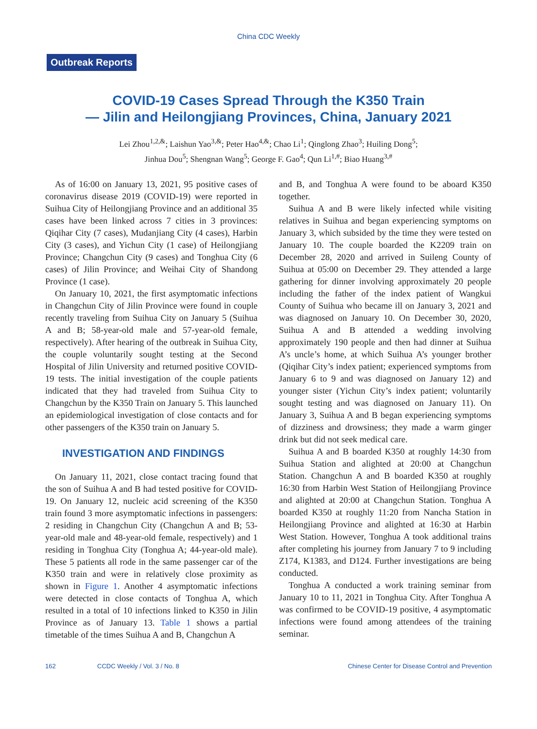China CDC Weekly
Outbreak Reports
COVID-19 Cases Spread Through the K350 Train
— Jilin and Heilongjiang Provinces, China, January 2021
Lei Zhou<sup>1,2,&</sup>; Laishun Yao<sup>3,&</sup>; Peter Hao<sup>4,&</sup>; Chao Li<sup>1</sup>; Qinglong Zhao<sup>3</sup>; Huiling Dong<sup>5</sup>;
Jinhua Dou<sup>5</sup>; Shengnan Wang<sup>5</sup>; George F. Gao<sup>4</sup>; Qun Li<sup>1,#</sup>; Biao Huang<sup>3,#</sup>
As of 16:00 on January 13, 2021, 95 positive cases of coronavirus disease 2019 (COVID-19) were reported in Suihua City of Heilongjiang Province and an additional 35 cases have been linked across 7 cities in 3 provinces: Qiqihar City (7 cases), Mudanjiang City (4 cases), Harbin City (3 cases), and Yichun City (1 case) of Heilongjiang Province; Changchun City (9 cases) and Tonghua City (6 cases) of Jilin Province; and Weihai City of Shandong Province (1 case).
On January 10, 2021, the first asymptomatic infections in Changchun City of Jilin Province were found in couple recently traveling from Suihua City on January 5 (Suihua A and B; 58-year-old male and 57-year-old female, respectively). After hearing of the outbreak in Suihua City, the couple voluntarily sought testing at the Second Hospital of Jilin University and returned positive COVID-19 tests. The initial investigation of the couple patients indicated that they had traveled from Suihua City to Changchun by the K350 Train on January 5. This launched an epidemiological investigation of close contacts and for other passengers of the K350 train on January 5.
INVESTIGATION AND FINDINGS
On January 11, 2021, close contact tracing found that the son of Suihua A and B had tested positive for COVID-19. On January 12, nucleic acid screening of the K350 train found 3 more asymptomatic infections in passengers: 2 residing in Changchun City (Changchun A and B; 53-year-old male and 48-year-old female, respectively) and 1 residing in Tonghua City (Tonghua A; 44-year-old male). These 5 patients all rode in the same passenger car of the K350 train and were in relatively close proximity as shown in Figure 1. Another 4 asymptomatic infections were detected in close contacts of Tonghua A, which resulted in a total of 10 infections linked to K350 in Jilin Province as of January 13. Table 1 shows a partial timetable of the times Suihua A and B, Changchun A
and B, and Tonghua A were found to be aboard K350 together.
Suihua A and B were likely infected while visiting relatives in Suihua and began experiencing symptoms on January 3, which subsided by the time they were tested on January 10. The couple boarded the K2209 train on December 28, 2020 and arrived in Suileng County of Suihua at 05:00 on December 29. They attended a large gathering for dinner involving approximately 20 people including the father of the index patient of Wangkui County of Suihua who became ill on January 3, 2021 and was diagnosed on January 10. On December 30, 2020, Suihua A and B attended a wedding involving approximately 190 people and then had dinner at Suihua A’s uncle’s home, at which Suihua A’s younger brother (Qiqihar City’s index patient; experienced symptoms from January 6 to 9 and was diagnosed on January 12) and younger sister (Yichun City’s index patient; voluntarily sought testing and was diagnosed on January 11). On January 3, Suihua A and B began experiencing symptoms of dizziness and drowsiness; they made a warm ginger drink but did not seek medical care.
Suihua A and B boarded K350 at roughly 14:30 from Suihua Station and alighted at 20:00 at Changchun Station. Changchun A and B boarded K350 at roughly 16:30 from Harbin West Station of Heilongjiang Province and alighted at 20:00 at Changchun Station. Tonghua A boarded K350 at roughly 11:20 from Nancha Station in Heilongjiang Province and alighted at 16:30 at Harbin West Station. However, Tonghua A took additional trains after completing his journey from January 7 to 9 including Z174, K1383, and D124. Further investigations are being conducted.
Tonghua A conducted a work training seminar from January 10 to 11, 2021 in Tonghua City. After Tonghua A was confirmed to be COVID-19 positive, 4 asymptomatic infections were found among attendees of the training seminar.
162 CCDC Weekly / Vol. 3 / No. 8 Chinese Center for Disease Control and Prevention